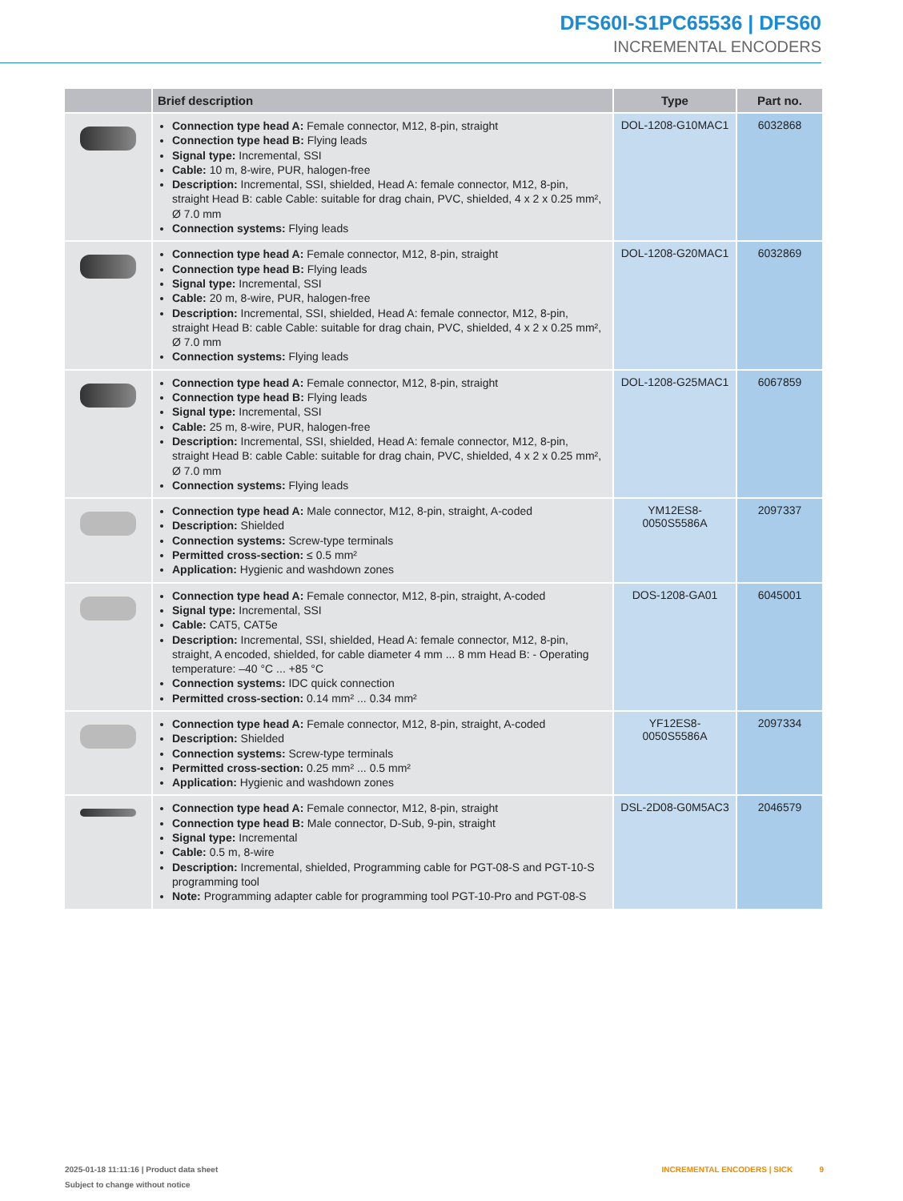DFS60I-S1PC65536 | DFS60
INCREMENTAL ENCODERS
| | Brief description | Type | Part no. |
| --- | --- | --- | --- |
| | Connection type head A: Female connector, M12, 8-pin, straight Connection type head B: Flying leads Signal type: Incremental, SSI Cable: 10 m, 8-wire, PUR, halogen-free Description: Incremental, SSI, shielded, Head A: female connector, M12, 8-pin, straight Head B: cable Cable: suitable for drag chain, PVC, shielded, 4 x 2 x 0.25 mm², Ø 7.0 mm Connection systems: Flying leads | DOL-1208-G10MAC1 | 6032868 |
| | Connection type head A: Female connector, M12, 8-pin, straight Connection type head B: Flying leads Signal type: Incremental, SSI Cable: 20 m, 8-wire, PUR, halogen-free Description: Incremental, SSI, shielded, Head A: female connector, M12, 8-pin, straight Head B: cable Cable: suitable for drag chain, PVC, shielded, 4 x 2 x 0.25 mm², Ø 7.0 mm Connection systems: Flying leads | DOL-1208-G20MAC1 | 6032869 |
| | Connection type head A: Female connector, M12, 8-pin, straight Connection type head B: Flying leads Signal type: Incremental, SSI Cable: 25 m, 8-wire, PUR, halogen-free Description: Incremental, SSI, shielded, Head A: female connector, M12, 8-pin, straight Head B: cable Cable: suitable for drag chain, PVC, shielded, 4 x 2 x 0.25 mm², Ø 7.0 mm Connection systems: Flying leads | DOL-1208-G25MAC1 | 6067859 |
| | Connection type head A: Male connector, M12, 8-pin, straight, A-coded Description: Shielded Connection systems: Screw-type terminals Permitted cross-section: ≤ 0.5 mm² Application: Hygienic and washdown zones | YM12ES8- 0050S5586A | 2097337 |
| | Connection type head A: Female connector, M12, 8-pin, straight, A-coded Signal type: Incremental, SSI Cable: CAT5, CAT5e Description: Incremental, SSI, shielded, Head A: female connector, M12, 8-pin, straight, A encoded, shielded, for cable diameter 4 mm ... 8 mm Head B: - Operating temperature: –40 °C ... +85 °C Connection systems: IDC quick connection Permitted cross-section: 0.14 mm² ... 0.34 mm² | DOS-1208-GA01 | 6045001 |
| | Connection type head A: Female connector, M12, 8-pin, straight, A-coded Description: Shielded Connection systems: Screw-type terminals Permitted cross-section: 0.25 mm² ... 0.5 mm² Application: Hygienic and washdown zones | YF12ES8- 0050S5586A | 2097334 |
| | Connection type head A: Female connector, M12, 8-pin, straight Connection type head B: Male connector, D-Sub, 9-pin, straight Signal type: Incremental Cable: 0.5 m, 8-wire Description: Incremental, shielded, Programming cable for PGT-08-S and PGT-10-S programming tool Note: Programming adapter cable for programming tool PGT-10-Pro and PGT-08-S | DSL-2D08-G0M5AC3 | 2046579 |
2025-01-18 11:11:16 | Product data sheet
Subject to change without notice
INCREMENTAL ENCODERS | SICK 9